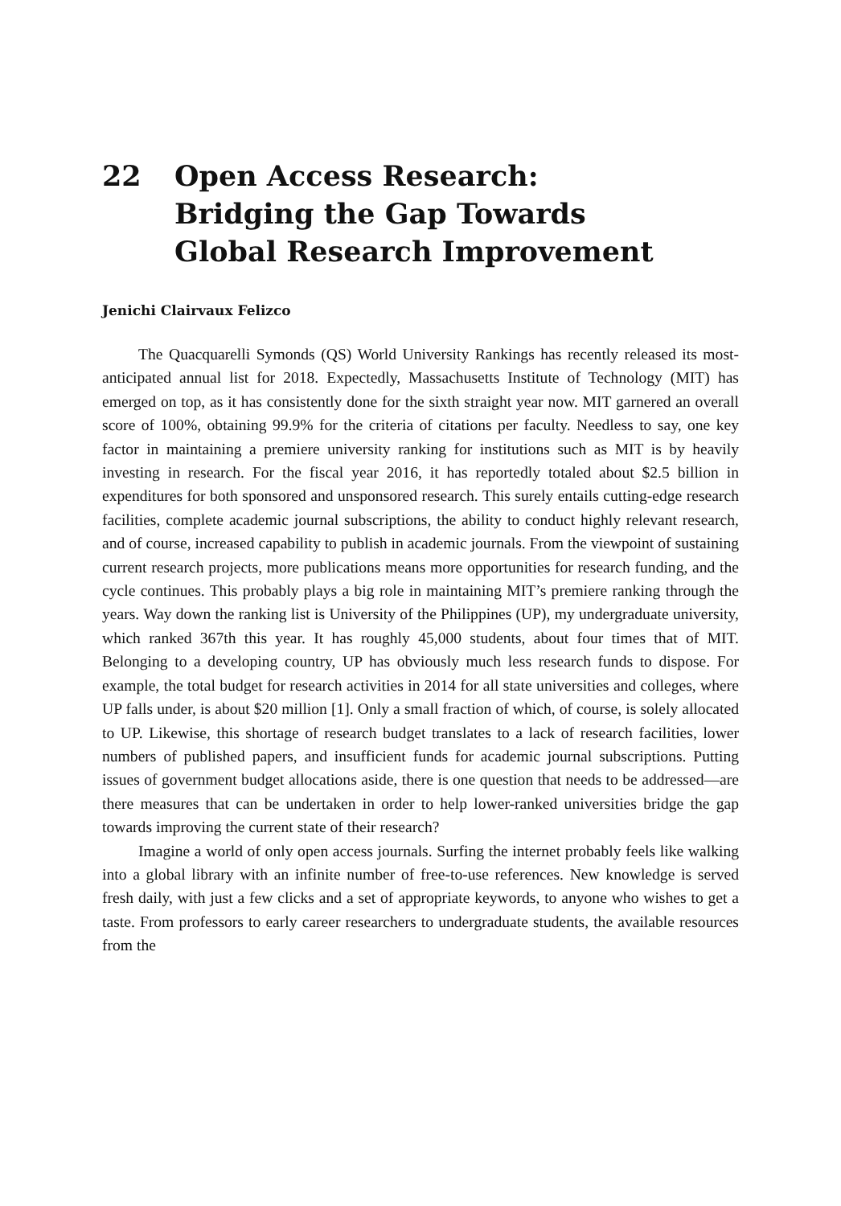22 Open Access Research:
Bridging the Gap Towards
Global Research Improvement
Jenichi Clairvaux Felizco
The Quacquarelli Symonds (QS) World University Rankings has recently released its most- anticipated annual list for 2018. Expectedly, Massachusetts Institute of Technology (MIT) has emerged on top, as it has consistently done for the sixth straight year now. MIT garnered an overall score of 100%, obtaining 99.9% for the criteria of citations per faculty. Needless to say, one key factor in maintaining a premiere university ranking for institutions such as MIT is by heavily investing in research. For the fiscal year 2016, it has reportedly totaled about $2.5 billion in expenditures for both sponsored and unsponsored research. This surely entails cutting-edge research facilities, complete academic journal subscriptions, the ability to conduct highly relevant research, and of course, increased capability to publish in academic journals. From the viewpoint of sustaining current research projects, more publications means more opportunities for research funding, and the cycle continues. This probably plays a big role in maintaining MIT’s premiere ranking through the years. Way down the ranking list is University of the Philippines (UP), my undergraduate university, which ranked 367th this year. It has roughly 45,000 students, about four times that of MIT. Belonging to a developing country, UP has obviously much less research funds to dispose. For example, the total budget for research activities in 2014 for all state universities and colleges, where UP falls under, is about $20 million [1]. Only a small fraction of which, of course, is solely allocated to UP. Likewise, this shortage of research budget translates to a lack of research facilities, lower numbers of published papers, and insufficient funds for academic journal subscriptions. Putting issues of government budget allocations aside, there is one question that needs to be addressed—are there measures that can be undertaken in order to help lower-ranked universities bridge the gap towards improving the current state of their research?
Imagine a world of only open access journals. Surfing the internet probably feels like walking into a global library with an infinite number of free-to-use references. New knowledge is served fresh daily, with just a few clicks and a set of appropriate keywords, to anyone who wishes to get a taste. From professors to early career researchers to undergraduate students, the available resources from the